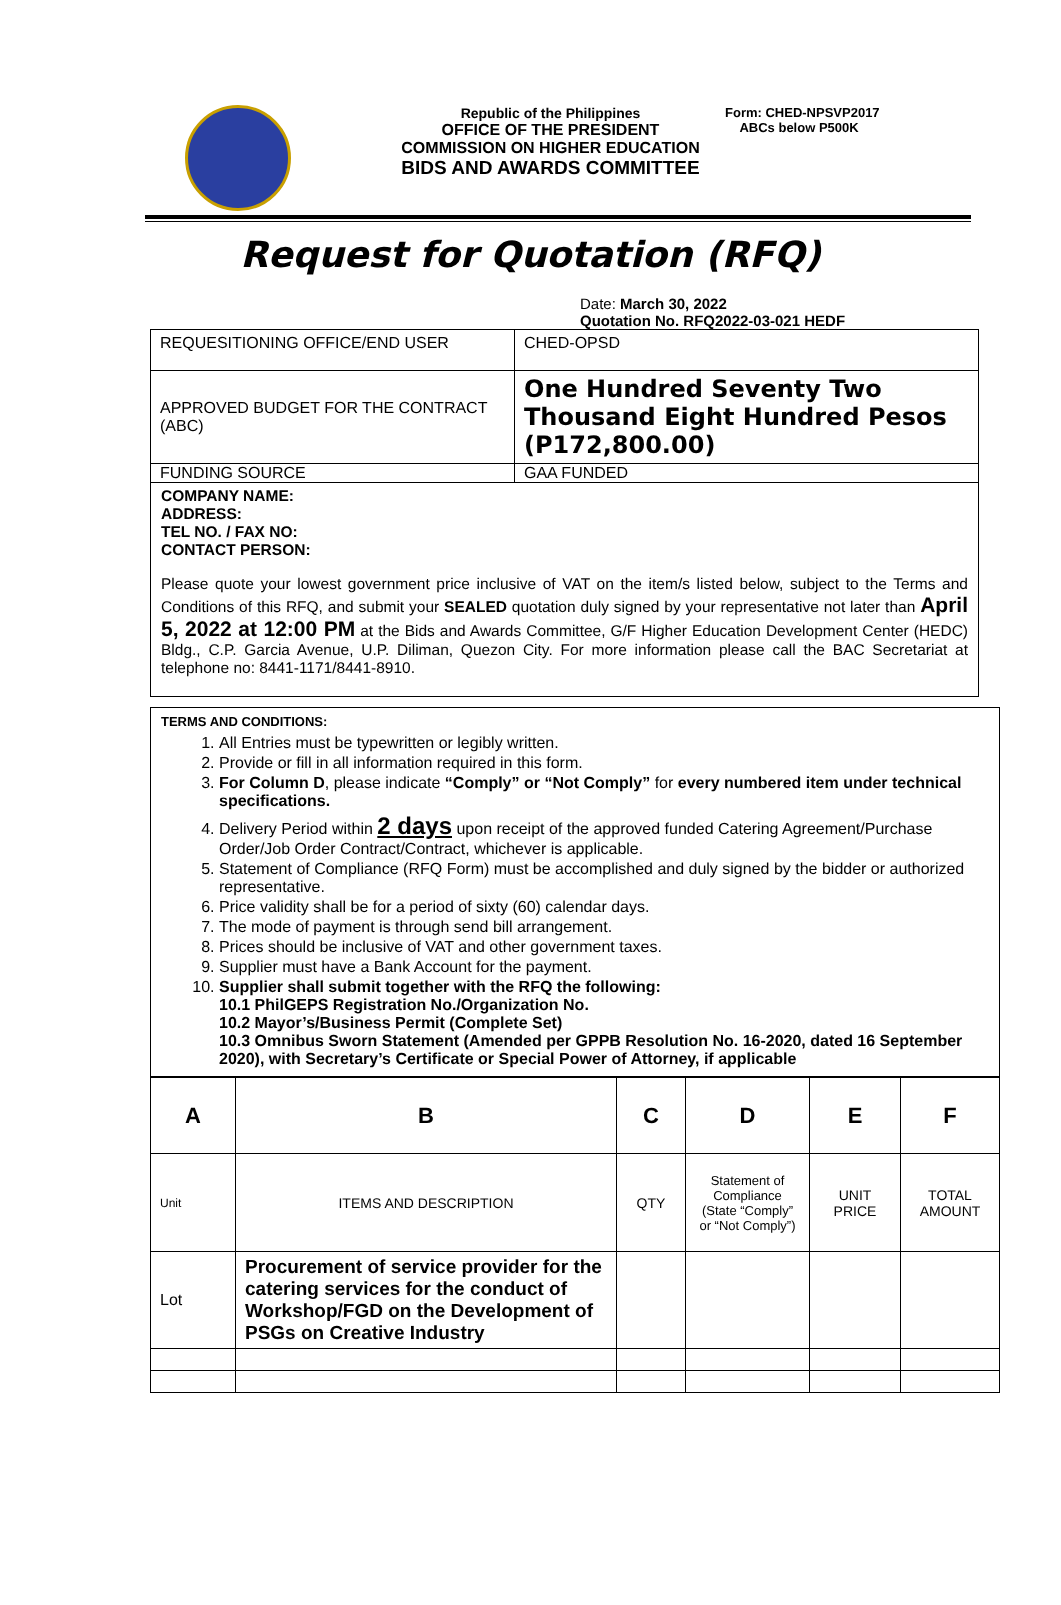Form: CHED-NPSVP2017
ABCs below P500K
Republic of the Philippines
OFFICE OF THE PRESIDENT
COMMISSION ON HIGHER EDUCATION
BIDS AND AWARDS COMMITTEE
Request for Quotation (RFQ)
Date: March 30, 2022
Quotation No. RFQ2022-03-021 HEDF
| REQUESITIONING OFFICE/END USER | CHED-OPSD |
| APPROVED BUDGET FOR THE CONTRACT (ABC) | One Hundred Seventy Two Thousand Eight Hundred Pesos (P172,800.00) |
| FUNDING SOURCE | GAA FUNDED |
COMPANY NAME:
ADDRESS:
TEL NO. / FAX NO:
CONTACT PERSON:
Please quote your lowest government price inclusive of VAT on the item/s listed below, subject to the Terms and Conditions of this RFQ, and submit your SEALED quotation duly signed by your representative not later than April 5, 2022 at 12:00 PM at the Bids and Awards Committee, G/F Higher Education Development Center (HEDC) Bldg., C.P. Garcia Avenue, U.P. Diliman, Quezon City. For more information please call the BAC Secretariat at telephone no: 8441-1171/8441-8910.
TERMS AND CONDITIONS:
1. All Entries must be typewritten or legibly written.
2. Provide or fill in all information required in this form.
3. For Column D, please indicate “Comply” or “Not Comply” for every numbered item under technical specifications.
4. Delivery Period within 2 days upon receipt of the approved funded Catering Agreement/Purchase Order/Job Order Contract/Contract, whichever is applicable.
5. Statement of Compliance (RFQ Form) must be accomplished and duly signed by the bidder or authorized representative.
6. Price validity shall be for a period of sixty (60) calendar days.
7. The mode of payment is through send bill arrangement.
8. Prices should be inclusive of VAT and other government taxes.
9. Supplier must have a Bank Account for the payment.
10. Supplier shall submit together with the RFQ the following:
10.1 PhilGEPS Registration No./Organization No.
10.2 Mayor’s/Business Permit (Complete Set)
10.3 Omnibus Sworn Statement (Amended per GPPB Resolution No. 16-2020, dated 16 September 2020), with Secretary’s Certificate or Special Power of Attorney, if applicable
| A | B | C | D | E | F |
| Unit | ITEMS AND DESCRIPTION | QTY | Statement of Compliance (State “Comply” or “Not Comply”) | UNIT PRICE | TOTAL AMOUNT |
| Lot | Procurement of service provider for the catering services for the conduct of Workshop/FGD on the Development of PSGs on Creative Industry | | | | |